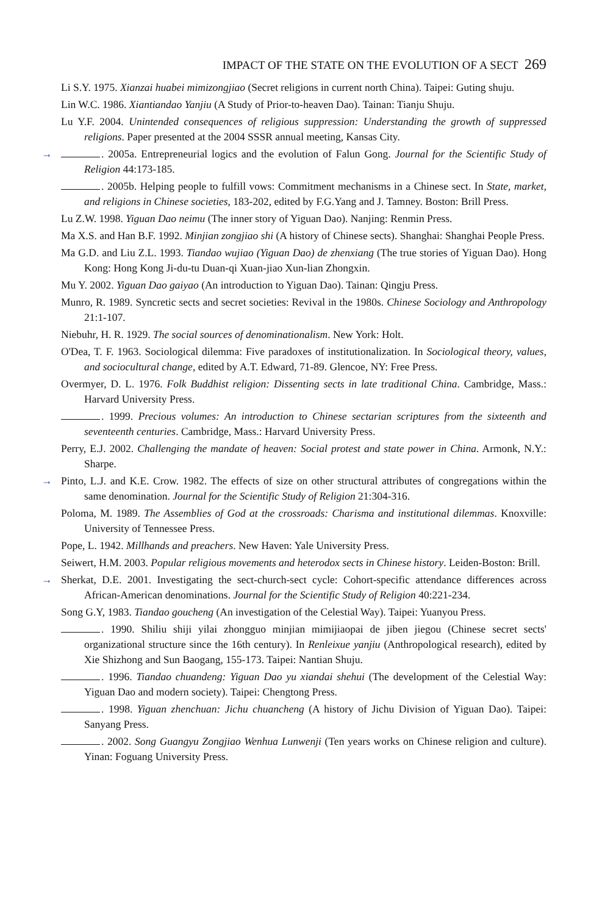IMPACT OF THE STATE ON THE EVOLUTION OF A SECT 269
Li S.Y. 1975. Xianzai huabei mimizongjiao (Secret religions in current north China). Taipei: Guting shuju.
Lin W.C. 1986. Xiantiandao Yanjiu (A Study of Prior-to-heaven Dao). Tainan: Tianju Shuju.
Lu Y.F. 2004. Unintended consequences of religious suppression: Understanding the growth of suppressed religions. Paper presented at the 2004 SSSR annual meeting, Kansas City.
→ . 2005a. Entrepreneurial logics and the evolution of Falun Gong. Journal for the Scientific Study of Religion 44:173-185.
. 2005b. Helping people to fulfill vows: Commitment mechanisms in a Chinese sect. In State, market, and religions in Chinese societies, 183-202, edited by F.G.Yang and J. Tamney. Boston: Brill Press.
Lu Z.W. 1998. Yiguan Dao neimu (The inner story of Yiguan Dao). Nanjing: Renmin Press.
Ma X.S. and Han B.F. 1992. Minjian zongjiao shi (A history of Chinese sects). Shanghai: Shanghai People Press.
Ma G.D. and Liu Z.L. 1993. Tiandao wujiao (Yiguan Dao) de zhenxiang (The true stories of Yiguan Dao). Hong Kong: Hong Kong Ji-du-tu Duan-qi Xuan-jiao Xun-lian Zhongxin.
Mu Y. 2002. Yiguan Dao gaiyao (An introduction to Yiguan Dao). Tainan: Qingju Press.
Munro, R. 1989. Syncretic sects and secret societies: Revival in the 1980s. Chinese Sociology and Anthropology 21:1-107.
Niebuhr, H. R. 1929. The social sources of denominationalism. New York: Holt.
O'Dea, T. F. 1963. Sociological dilemma: Five paradoxes of institutionalization. In Sociological theory, values, and sociocultural change, edited by A.T. Edward, 71-89. Glencoe, NY: Free Press.
Overmyer, D. L. 1976. Folk Buddhist religion: Dissenting sects in late traditional China. Cambridge, Mass.: Harvard University Press.
. 1999. Precious volumes: An introduction to Chinese sectarian scriptures from the sixteenth and seventeenth centuries. Cambridge, Mass.: Harvard University Press.
Perry, E.J. 2002. Challenging the mandate of heaven: Social protest and state power in China. Armonk, N.Y.: Sharpe.
→ Pinto, L.J. and K.E. Crow. 1982. The effects of size on other structural attributes of congregations within the same denomination. Journal for the Scientific Study of Religion 21:304-316.
Poloma, M. 1989. The Assemblies of God at the crossroads: Charisma and institutional dilemmas. Knoxville: University of Tennessee Press.
Pope, L. 1942. Millhands and preachers. New Haven: Yale University Press.
Seiwert, H.M. 2003. Popular religious movements and heterodox sects in Chinese history. Leiden-Boston: Brill.
→ Sherkat, D.E. 2001. Investigating the sect-church-sect cycle: Cohort-specific attendance differences across African-American denominations. Journal for the Scientific Study of Religion 40:221-234.
Song G.Y, 1983. Tiandao goucheng (An investigation of the Celestial Way). Taipei: Yuanyou Press.
. 1990. Shiliu shiji yilai zhongguo minjian mimijiaopai de jiben jiegou (Chinese secret sects' organizational structure since the 16th century). In Renleixue yanjiu (Anthropological research), edited by Xie Shizhong and Sun Baogang, 155-173. Taipei: Nantian Shuju.
. 1996. Tiandao chuandeng: Yiguan Dao yu xiandai shehui (The development of the Celestial Way: Yiguan Dao and modern society). Taipei: Chengtong Press.
. 1998. Yiguan zhenchuan: Jichu chuancheng (A history of Jichu Division of Yiguan Dao). Taipei: Sanyang Press.
. 2002. Song Guangyu Zongjiao Wenhua Lunwenji (Ten years works on Chinese religion and culture). Yinan: Foguang University Press.